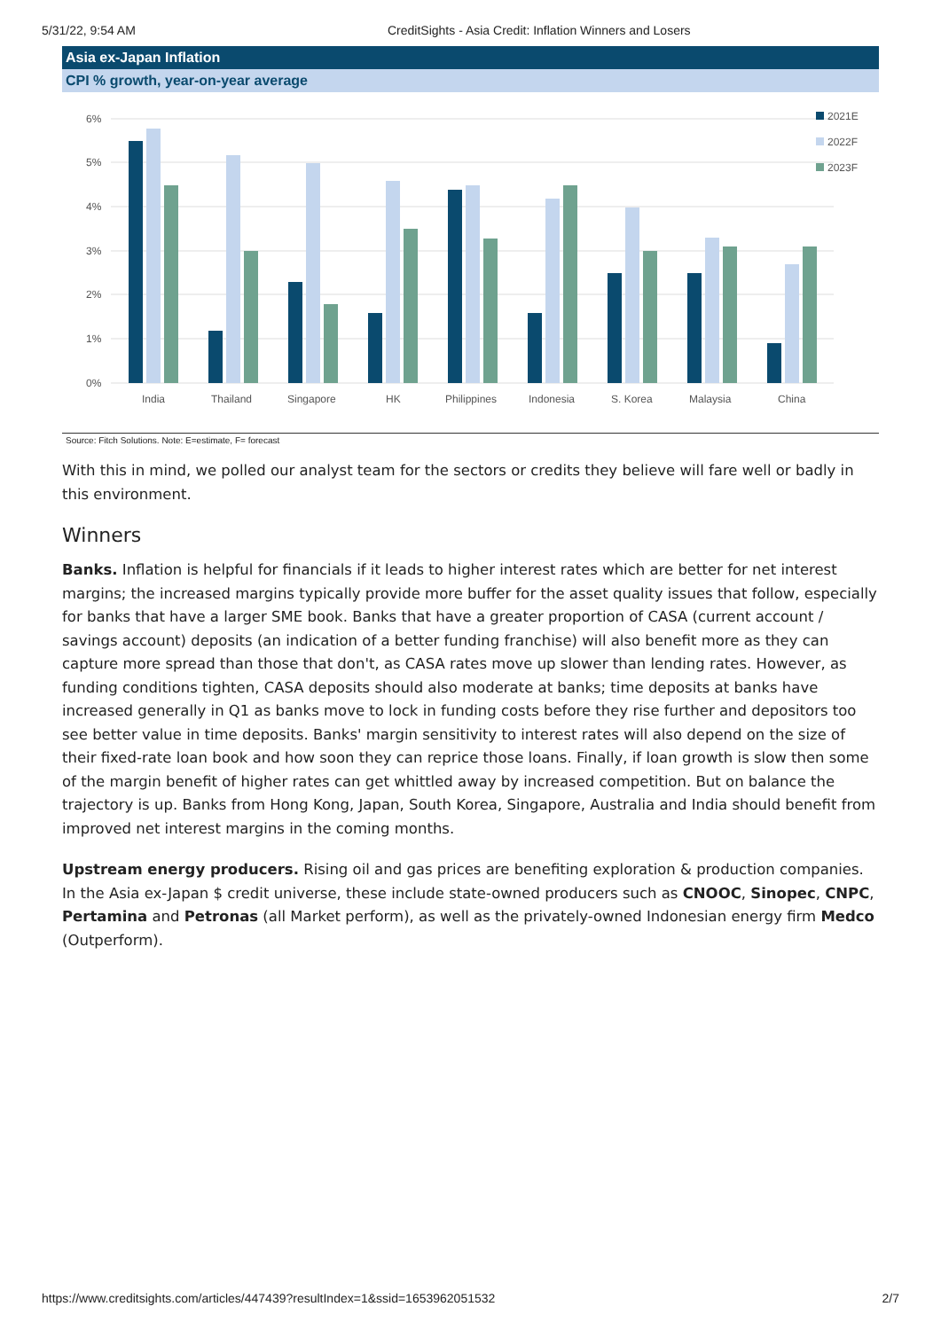5/31/22, 9:54 AM CreditSights - Asia Credit: Inflation Winners and Losers
Asia ex-Japan Inflation
CPI % growth, year-on-year average
6%
5%
4%
3%
2%
1%
0%
India
Thailand
Singapore
HK
Philippines
Indonesia
S. Korea
Malaysia
China
2021E
2022F
2023F
Source: Fitch Solutions. Note: E=estimate, F= forecast
With this in mind, we polled our analyst team for the sectors or credits they believe will fare well or badly in this environment.
Winners
Banks. Inflation is helpful for financials if it leads to higher interest rates which are better for net interest margins; the increased margins typically provide more buffer for the asset quality issues that follow, especially for banks that have a larger SME book. Banks that have a greater proportion of CASA (current account / savings account) deposits (an indication of a better funding franchise) will also benefit more as they can capture more spread than those that don't, as CASA rates move up slower than lending rates. However, as funding conditions tighten, CASA deposits should also moderate at banks; time deposits at banks have increased generally in Q1 as banks move to lock in funding costs before they rise further and depositors too see better value in time deposits. Banks' margin sensitivity to interest rates will also depend on the size of their fixed-rate loan book and how soon they can reprice those loans. Finally, if loan growth is slow then some of the margin benefit of higher rates can get whittled away by increased competition. But on balance the trajectory is up. Banks from Hong Kong, Japan, South Korea, Singapore, Australia and India should benefit from improved net interest margins in the coming months.
Upstream energy producers. Rising oil and gas prices are benefiting exploration & production companies. In the Asia ex-Japan $ credit universe, these include state-owned producers such as CNOOC, Sinopec, CNPC, Pertamina and Petronas (all Market perform), as well as the privately-owned Indonesian energy firm Medco (Outperform).
https://www.creditsights.com/articles/447439?resultIndex=1&ssid=1653962051532 2/7